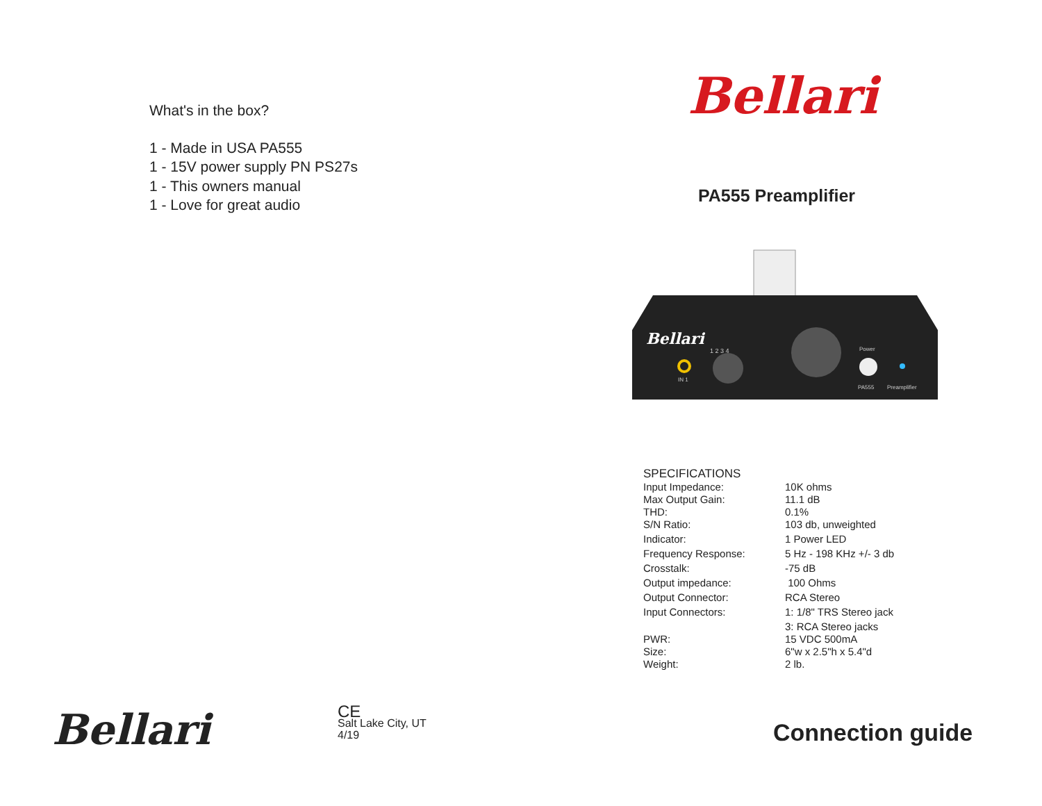What's in the box?
1 - Made in USA PA555
1 - 15V power supply PN PS27s
1 - This owners manual
1 - Love for great audio
Bellari
CE
Salt Lake City, UT
4/19
Bellari
PA555 Preamplifier
Bellari
IN 1
1 2 3 4
Power
PA555
Preamplifier
SPECIFICATIONS
| Input Impedance: | 10K ohms |
| Max Output Gain: | 11.1 dB |
| THD: | 0.1% |
| S/N Ratio: | 103 db, unweighted |
| Indicator: | 1 Power LED |
| Frequency Response: | 5 Hz - 198 KHz +/- 3 db |
| Crosstalk: | -75 dB |
| Output impedance: | 100 Ohms |
| Output Connector: | RCA Stereo |
| Input Connectors: | 1: 1/8" TRS Stereo jack |
| | 3: RCA Stereo jacks |
| PWR: | 15 VDC 500mA |
| Size: | 6"w x 2.5"h x 5.4"d |
| Weight: | 2 lb. |
Connection guide